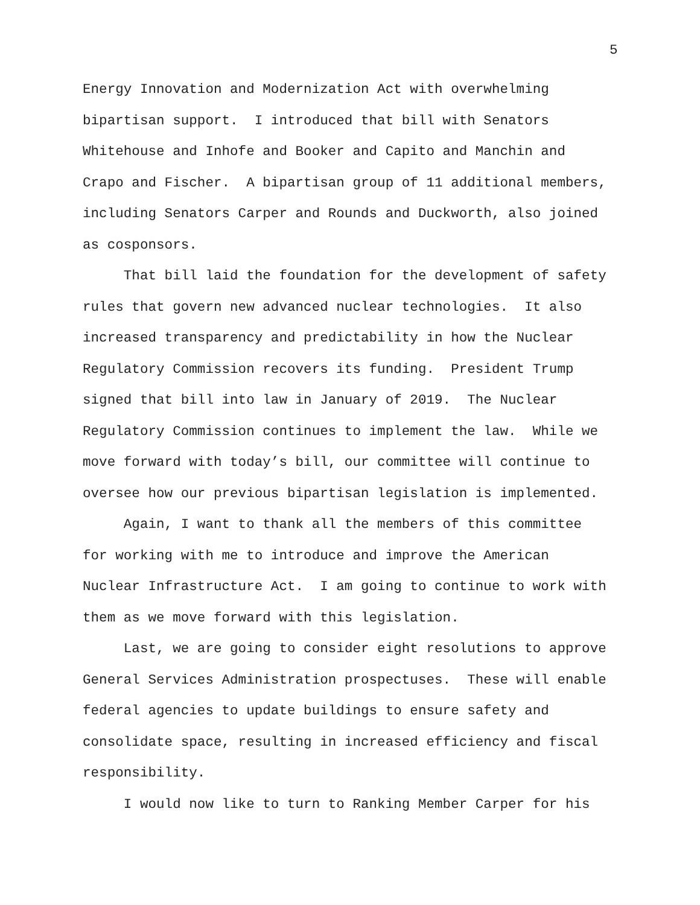5
Energy Innovation and Modernization Act with overwhelming bipartisan support. I introduced that bill with Senators Whitehouse and Inhofe and Booker and Capito and Manchin and Crapo and Fischer. A bipartisan group of 11 additional members, including Senators Carper and Rounds and Duckworth, also joined as cosponsors.
That bill laid the foundation for the development of safety rules that govern new advanced nuclear technologies. It also increased transparency and predictability in how the Nuclear Regulatory Commission recovers its funding. President Trump signed that bill into law in January of 2019. The Nuclear Regulatory Commission continues to implement the law. While we move forward with today’s bill, our committee will continue to oversee how our previous bipartisan legislation is implemented.
Again, I want to thank all the members of this committee for working with me to introduce and improve the American Nuclear Infrastructure Act. I am going to continue to work with them as we move forward with this legislation.
Last, we are going to consider eight resolutions to approve General Services Administration prospectuses. These will enable federal agencies to update buildings to ensure safety and consolidate space, resulting in increased efficiency and fiscal responsibility.
I would now like to turn to Ranking Member Carper for his